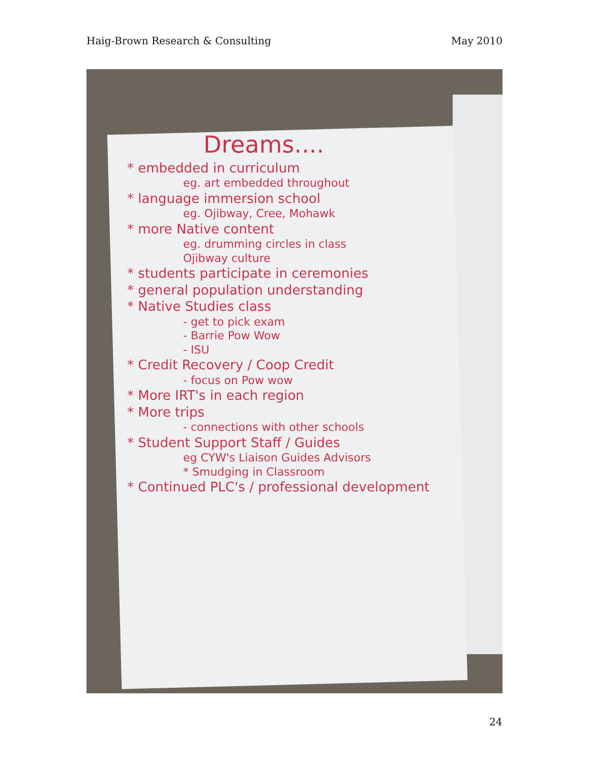Haig-Brown Research & Consulting May 2010
Dreams....
* embedded in curriculum
eg. art embedded throughout
* language immersion school
eg. Ojibway, Cree, Mohawk
* more Native content
eg. drumming circles in class
Ojibway culture
* students participate in ceremonies
* general population understanding
* Native Studies class
- get to pick exam
- Barrie Pow Wow
- ISU
* Credit Recovery / Coop Credit
- focus on Pow wow
* More IRT's in each region
* More trips
- connections with other schools
* Student Support Staff / Guides
eg CYW's Liaison Guides Advisors
* Smudging in Classroom
* Continued PLC's / professional development
24